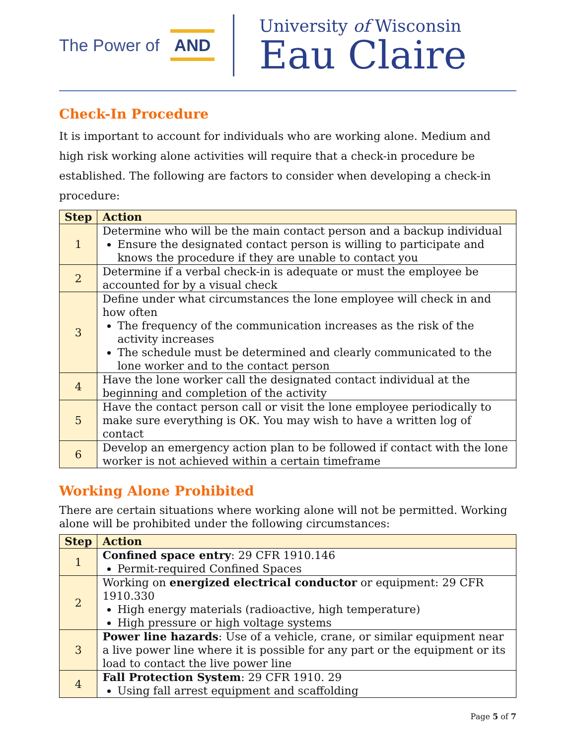The Power of AND
University of Wisconsin
Eau Claire
Check-In Procedure
It is important to account for individuals who are working alone. Medium and high risk working alone activities will require that a check-in procedure be established. The following are factors to consider when developing a check-in procedure:
| Step | Action |
| --- | --- |
| 1 | Determine who will be the main contact person and a backup individual Ensure the designated contact person is willing to participate and knows the procedure if they are unable to contact you |
| 2 | Determine if a verbal check-in is adequate or must the employee be accounted for by a visual check |
| 3 | Define under what circumstances the lone employee will check in and how often The frequency of the communication increases as the risk of the activity increases The schedule must be determined and clearly communicated to the lone worker and to the contact person |
| 4 | Have the lone worker call the designated contact individual at the beginning and completion of the activity |
| 5 | Have the contact person call or visit the lone employee periodically to make sure everything is OK. You may wish to have a written log of contact |
| 6 | Develop an emergency action plan to be followed if contact with the lone worker is not achieved within a certain timeframe |
Working Alone Prohibited
There are certain situations where working alone will not be permitted. Working alone will be prohibited under the following circumstances:
| Step | Action |
| --- | --- |
| 1 | Confined space entry : 29 CFR 1910.146 Permit-required Confined Spaces |
| 2 | Working on energized electrical conductor or equipment: 29 CFR 1910.330 High energy materials (radioactive, high temperature) High pressure or high voltage systems |
| 3 | Power line hazards : Use of a vehicle, crane, or similar equipment near a live power line where it is possible for any part or the equipment or its load to contact the live power line |
| 4 | Fall Protection System : 29 CFR 1910. 29 Using fall arrest equipment and scaffolding |
Page 5 of 7